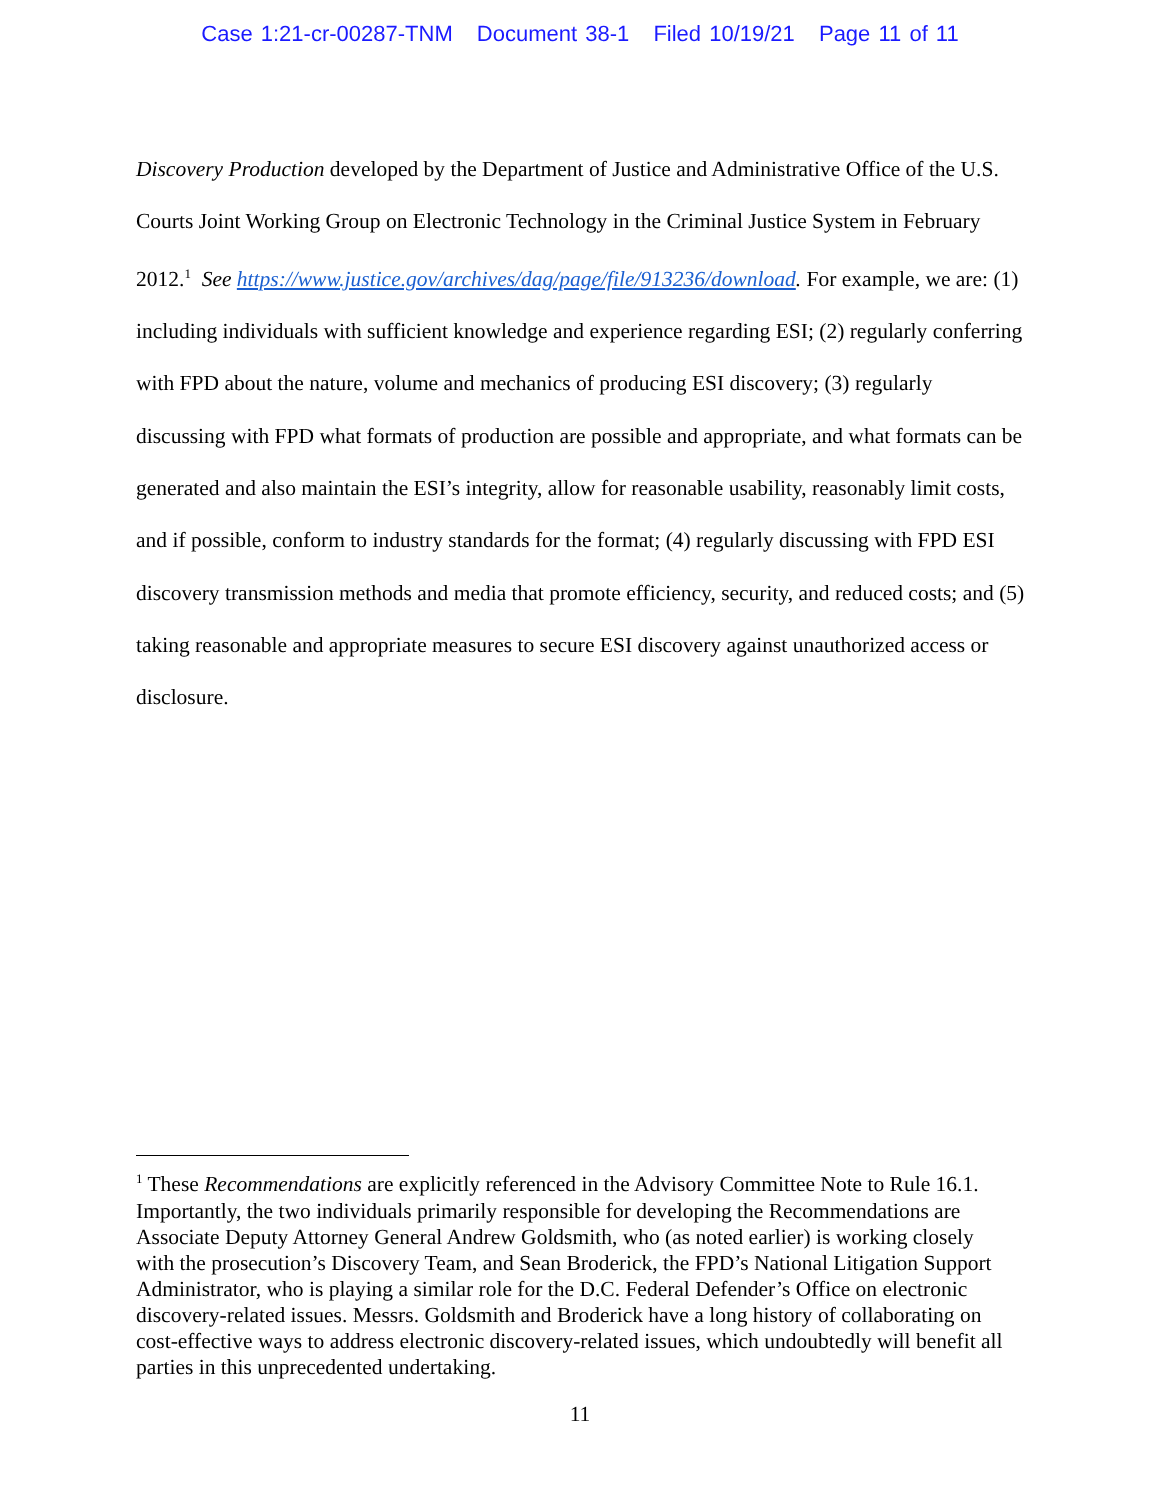Case 1:21-cr-00287-TNM Document 38-1 Filed 10/19/21 Page 11 of 11
Discovery Production developed by the Department of Justice and Administrative Office of the U.S. Courts Joint Working Group on Electronic Technology in the Criminal Justice System in February 2012.<sup>1</sup> See https://www.justice.gov/archives/dag/page/file/913236/download. For example, we are: (1) including individuals with sufficient knowledge and experience regarding ESI; (2) regularly conferring with FPD about the nature, volume and mechanics of producing ESI discovery; (3) regularly discussing with FPD what formats of production are possible and appropriate, and what formats can be generated and also maintain the ESI’s integrity, allow for reasonable usability, reasonably limit costs, and if possible, conform to industry standards for the format; (4) regularly discussing with FPD ESI discovery transmission methods and media that promote efficiency, security, and reduced costs; and (5) taking reasonable and appropriate measures to secure ESI discovery against unauthorized access or disclosure.
<sup>1</sup> These Recommendations are explicitly referenced in the Advisory Committee Note to Rule 16.1. Importantly, the two individuals primarily responsible for developing the Recommendations are Associate Deputy Attorney General Andrew Goldsmith, who (as noted earlier) is working closely with the prosecution’s Discovery Team, and Sean Broderick, the FPD’s National Litigation Support Administrator, who is playing a similar role for the D.C. Federal Defender’s Office on electronic discovery-related issues. Messrs. Goldsmith and Broderick have a long history of collaborating on cost-effective ways to address electronic discovery-related issues, which undoubtedly will benefit all parties in this unprecedented undertaking.
11